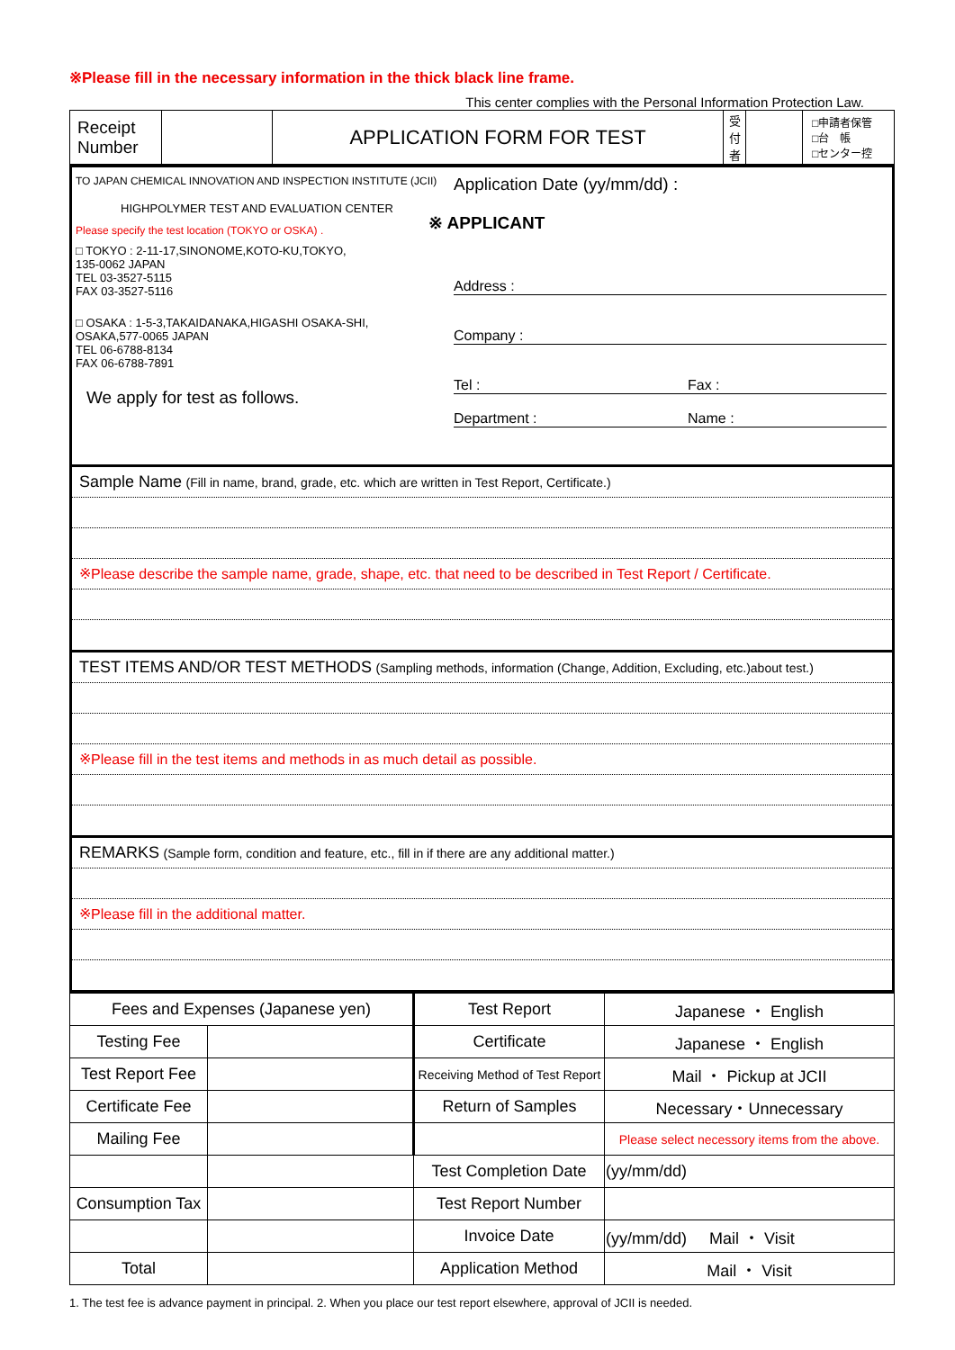※Please fill in the necessary information in the thick black line frame.
This center complies with the Personal Information Protection Law.
| Receipt Number | | APPLICATION FORM FOR TEST | 受 付 者 | | □申請者保管 □台 帳 □センター控 |
TO JAPAN CHEMICAL INNOVATION AND INSPECTION INSTITUTE (JCII)
HIGHPOLYMER TEST AND EVALUATION CENTER
Please specify the test location (TOKYO or OSKA) .
□ TOKYO : 2-11-17,SINONOME,KOTO-KU,TOKYO,
135-0062 JAPAN
TEL 03-3527-5115
FAX 03-3527-5116
□ OSAKA : 1-5-3,TAKAIDANAKA,HIGASHI OSAKA-SHI,
OSAKA,577-0065 JAPAN
TEL 06-6788-8134
FAX 06-6788-7891
We apply for test as follows.
Application Date (yy/mm/dd) :
※ APPLICANT
Address :
Company :
Tel : Fax :
Department : Name :
Sample Name (Fill in name, brand, grade, etc. which are written in Test Report, Certificate.)
※Please describe the sample name, grade, shape, etc. that need to be described in Test Report / Certificate.
TEST ITEMS AND/OR TEST METHODS (Sampling methods, information (Change, Addition, Excluding, etc.)about test.)
※Please fill in the test items and methods in as much detail as possible.
REMARKS (Sample form, condition and feature, etc., fill in if there are any additional matter.)
※Please fill in the additional matter.
| Fees and Expenses (Japanese yen) | | Test Report | Japanese ・ English |
| Testing Fee | | Certificate | Japanese ・ English |
| Test Report Fee | | Receiving Method of Test Report | Mail ・ Pickup at JCII |
| Certificate Fee | | Return of Samples | Necessary・Unnecessary |
| Mailing Fee | | | Please select necessory items from the above. |
| | | Test Completion Date | (yy/mm/dd) |
| Consumption Tax | | Test Report Number | |
| | | Invoice Date | (yy/mm/dd) Mail ・ Visit |
| Total | | Application Method | Mail ・ Visit |
1. The test fee is advance payment in principal. 2. When you place our test report elsewhere, approval of JCII is needed.